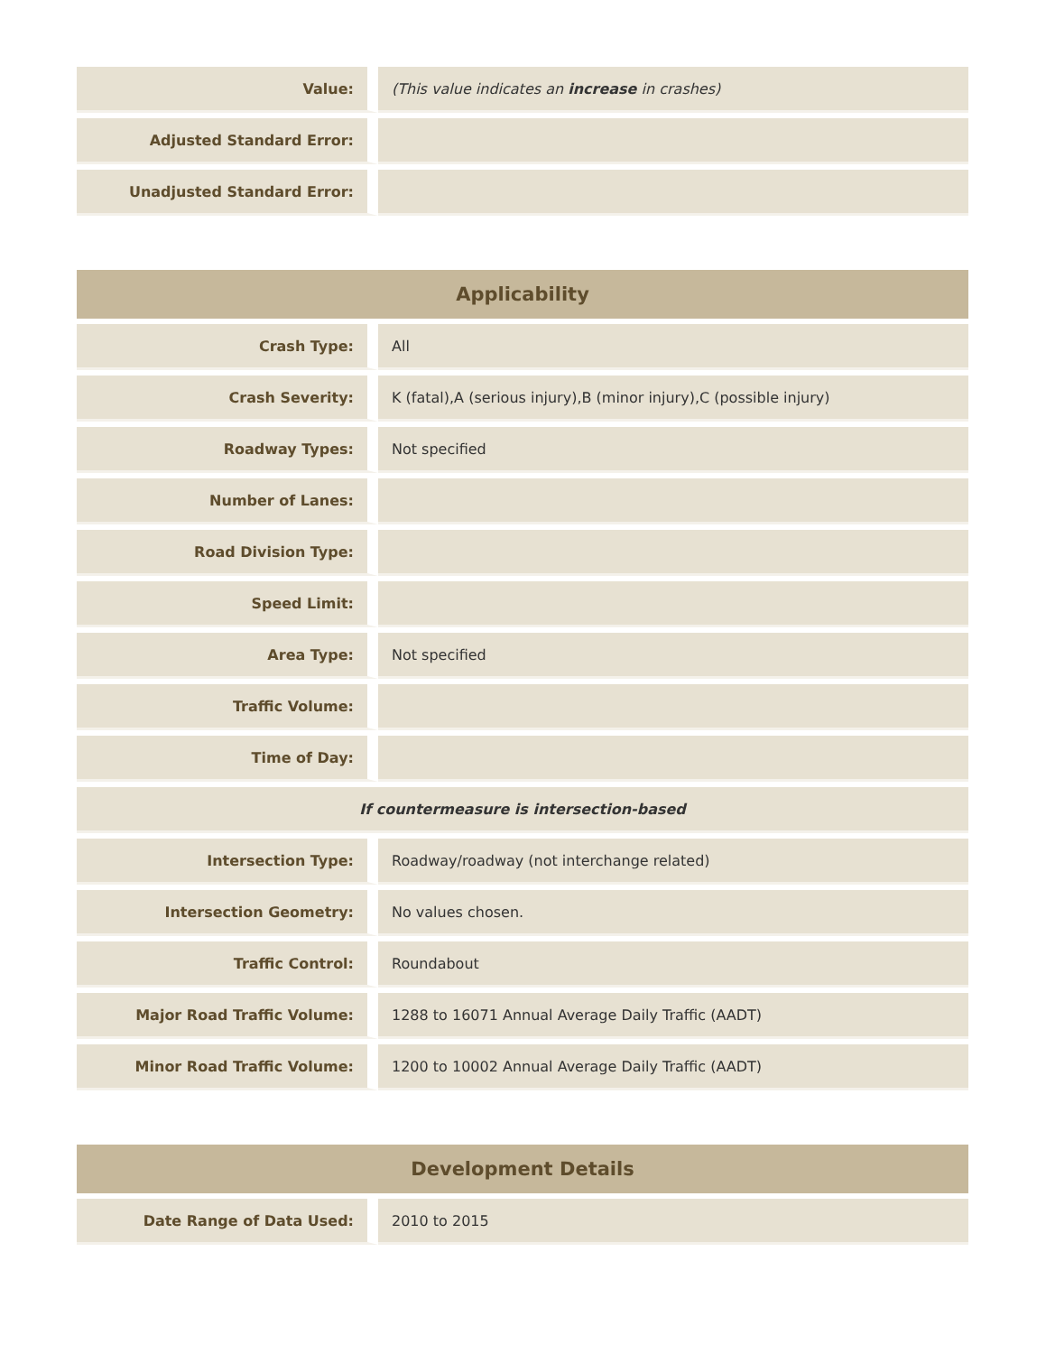| Value: | (This value indicates an increase in crashes) |
| Adjusted Standard Error: | |
| Unadjusted Standard Error: | |
| Applicability | |
| --- | --- |
| Crash Type: | All |
| Crash Severity: | K (fatal),A (serious injury),B (minor injury),C (possible injury) |
| Roadway Types: | Not specified |
| Number of Lanes: | |
| Road Division Type: | |
| Speed Limit: | |
| Area Type: | Not specified |
| Traffic Volume: | |
| Time of Day: | |
| If countermeasure is intersection-based | |
| Intersection Type: | Roadway/roadway (not interchange related) |
| Intersection Geometry: | No values chosen. |
| Traffic Control: | Roundabout |
| Major Road Traffic Volume: | 1288 to 16071 Annual Average Daily Traffic (AADT) |
| Minor Road Traffic Volume: | 1200 to 10002 Annual Average Daily Traffic (AADT) |
| Development Details | |
| --- | --- |
| Date Range of Data Used: | 2010 to 2015 |